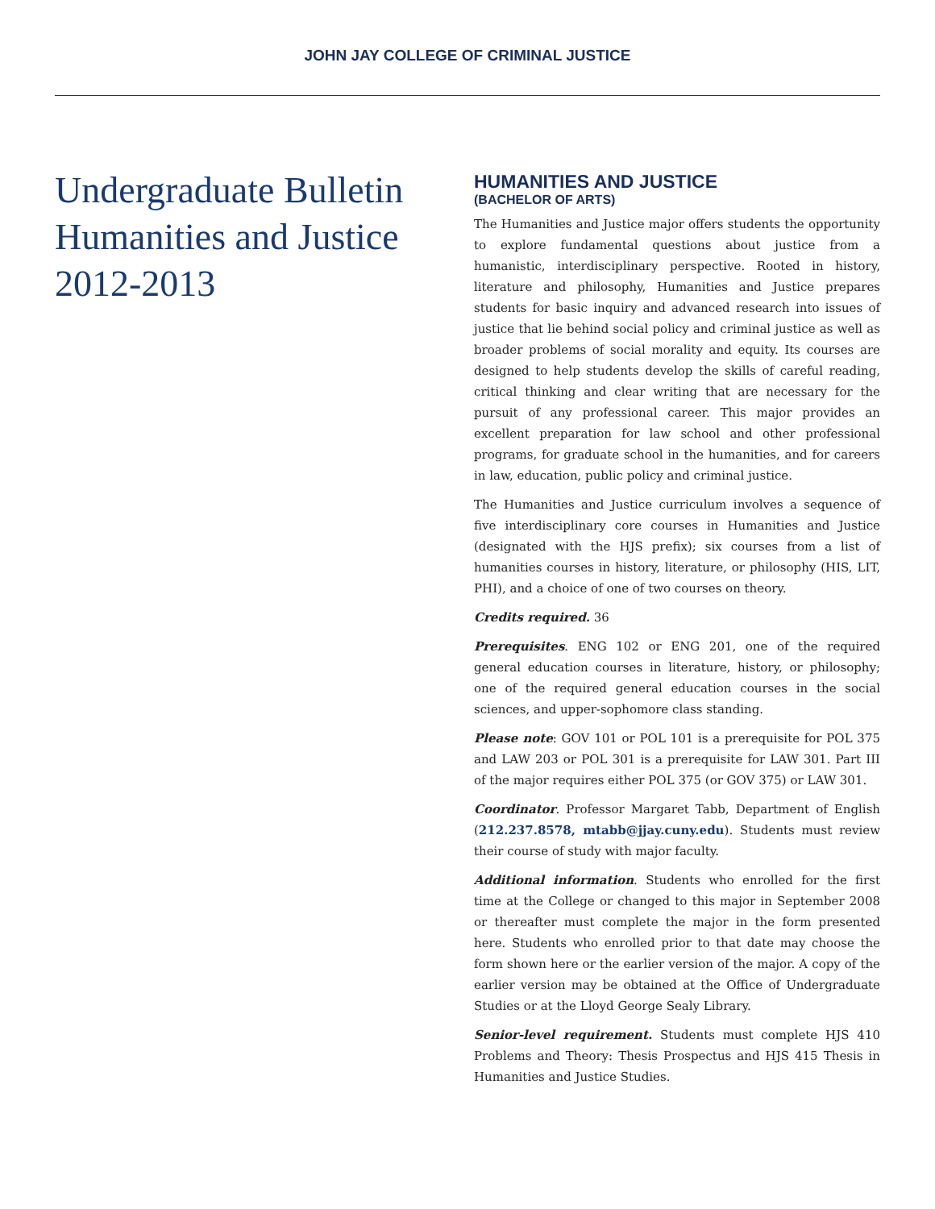JOHN JAY COLLEGE OF CRIMINAL JUSTICE
Undergraduate Bulletin
Humanities and Justice
2012-2013
HUMANITIES AND JUSTICE
(BACHELOR OF ARTS)
The Humanities and Justice major offers students the opportunity to explore fundamental questions about justice from a humanistic, interdisciplinary perspective. Rooted in history, literature and philosophy, Humanities and Justice prepares students for basic inquiry and advanced research into issues of justice that lie behind social policy and criminal justice as well as broader problems of social morality and equity. Its courses are designed to help students develop the skills of careful reading, critical thinking and clear writing that are necessary for the pursuit of any professional career. This major provides an excellent preparation for law school and other professional programs, for graduate school in the humanities, and for careers in law, education, public policy and criminal justice.
The Humanities and Justice curriculum involves a sequence of five interdisciplinary core courses in Humanities and Justice (designated with the HJS prefix); six courses from a list of humanities courses in history, literature, or philosophy (HIS, LIT, PHI), and a choice of one of two courses on theory.
Credits required. 36
Prerequisites. ENG 102 or ENG 201, one of the required general education courses in literature, history, or philosophy; one of the required general education courses in the social sciences, and upper-sophomore class standing.
Please note: GOV 101 or POL 101 is a prerequisite for POL 375 and LAW 203 or POL 301 is a prerequisite for LAW 301. Part III of the major requires either POL 375 (or GOV 375) or LAW 301.
Coordinator. Professor Margaret Tabb, Department of English (212.237.8578, mtabb@jjay.cuny.edu). Students must review their course of study with major faculty.
Additional information. Students who enrolled for the first time at the College or changed to this major in September 2008 or thereafter must complete the major in the form presented here. Students who enrolled prior to that date may choose the form shown here or the earlier version of the major. A copy of the earlier version may be obtained at the Office of Undergraduate Studies or at the Lloyd George Sealy Library.
Senior-level requirement. Students must complete HJS 410 Problems and Theory: Thesis Prospectus and HJS 415 Thesis in Humanities and Justice Studies.